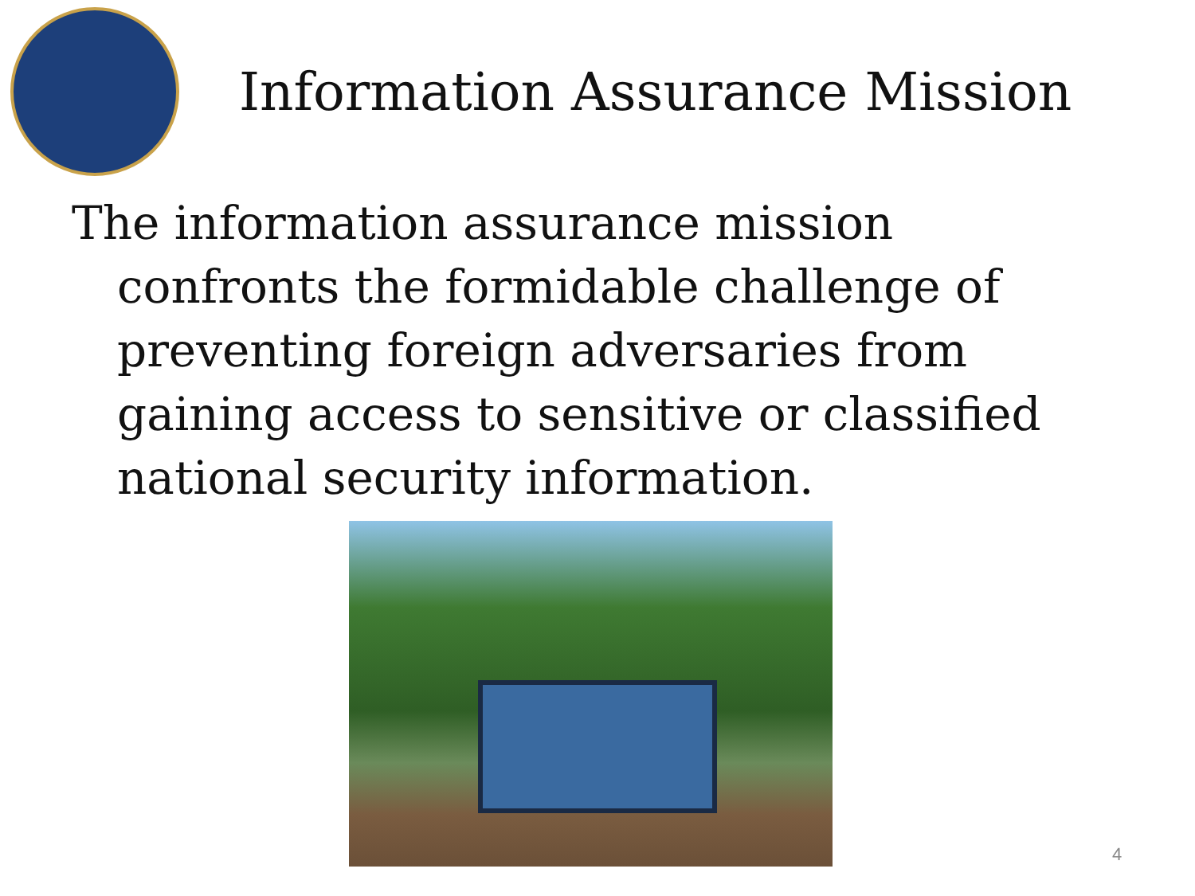Information Assurance Mission
The information assurance mission confronts the formidable challenge of preventing foreign adversaries from gaining access to sensitive or classified national security information.
4